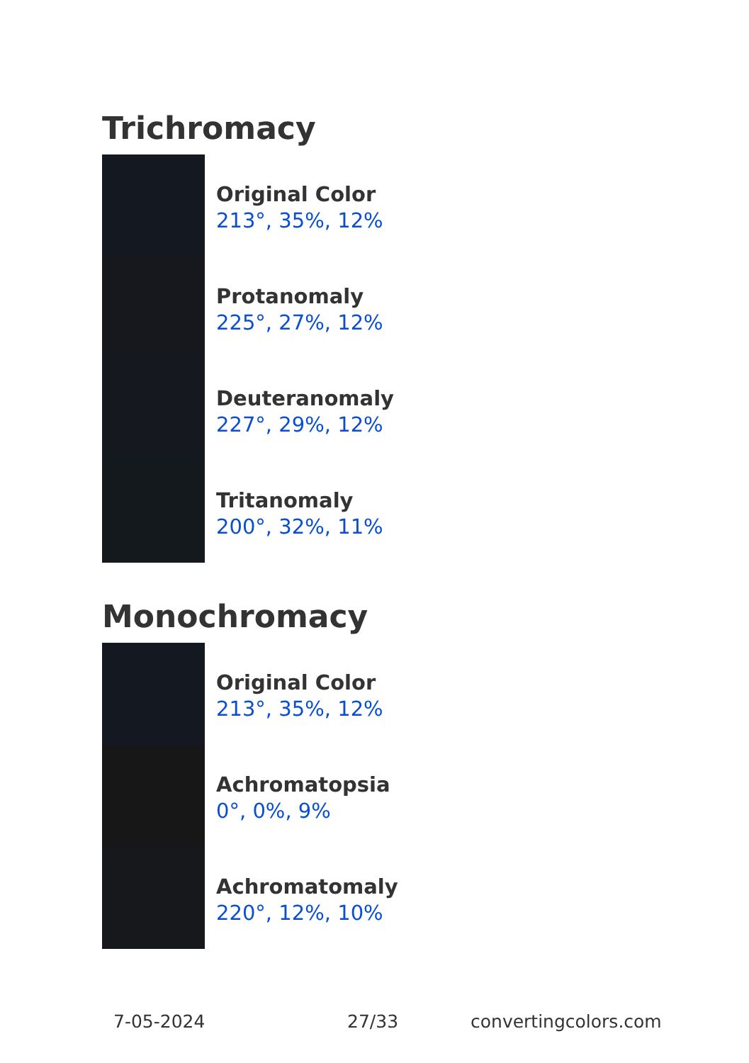Trichromacy
Original Color
213°, 35%, 12%
Protanomaly
225°, 27%, 12%
Deuteranomaly
227°, 29%, 12%
Tritanomaly
200°, 32%, 11%
Monochromacy
Original Color
213°, 35%, 12%
Achromatopsia
0°, 0%, 9%
Achromatomaly
220°, 12%, 10%
7-05-2024 27/33 convertingcolors.com